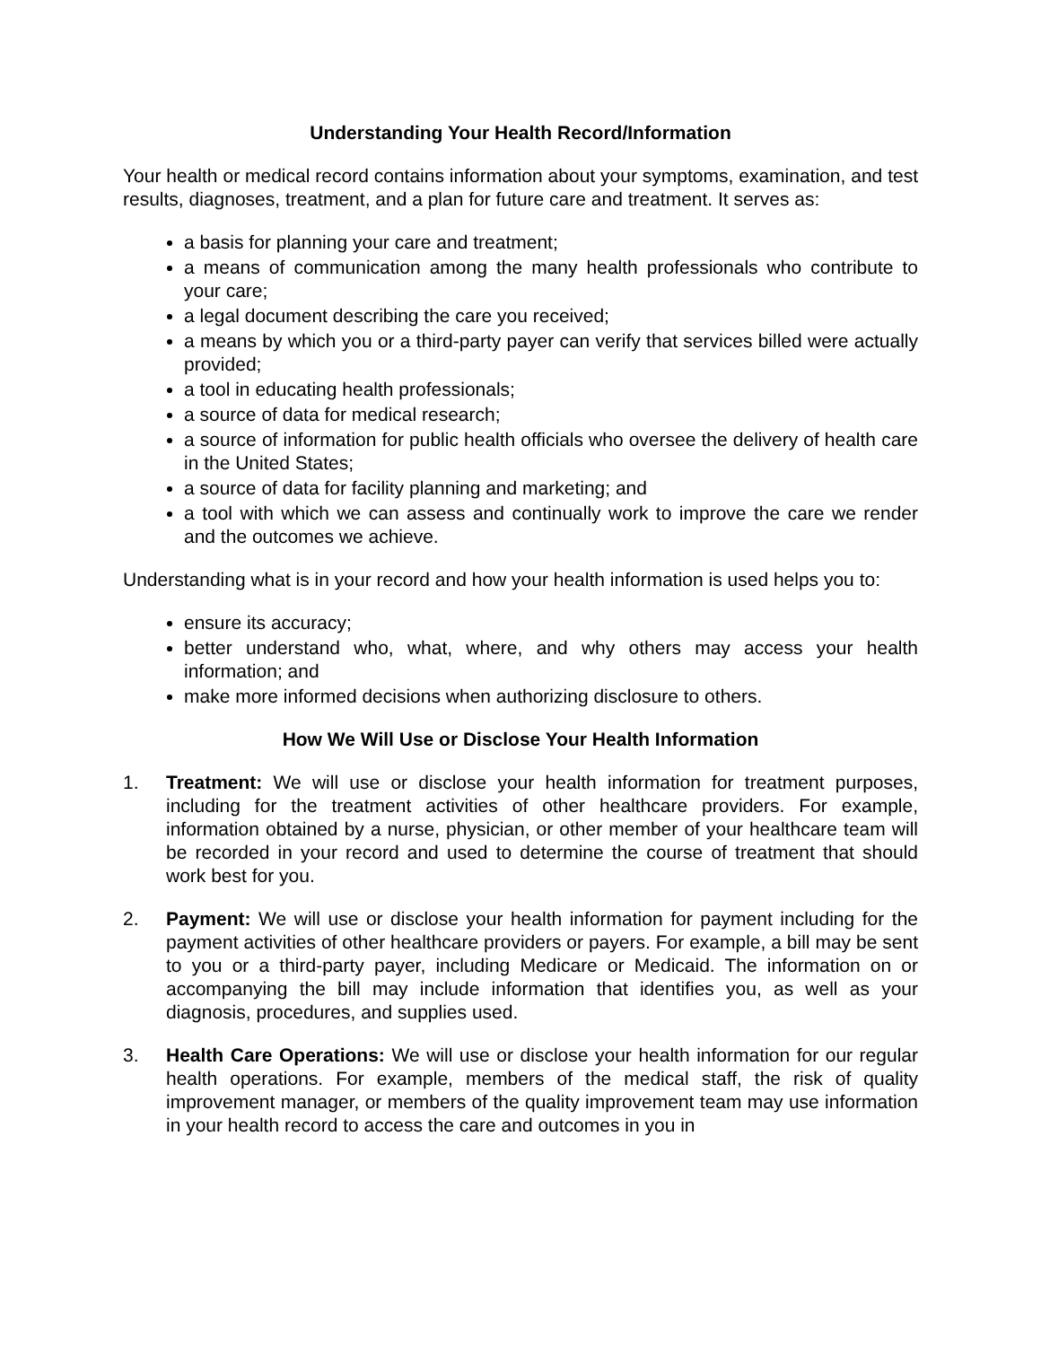Understanding Your Health Record/Information
Your health or medical record contains information about your symptoms, examination, and test results, diagnoses, treatment, and a plan for future care and treatment. It serves as:
a basis for planning your care and treatment;
a means of communication among the many health professionals who contribute to your care;
a legal document describing the care you received;
a means by which you or a third-party payer can verify that services billed were actually provided;
a tool in educating health professionals;
a source of data for medical research;
a source of information for public health officials who oversee the delivery of health care in the United States;
a source of data for facility planning and marketing; and
a tool with which we can assess and continually work to improve the care we render and the outcomes we achieve.
Understanding what is in your record and how your health information is used helps you to:
ensure its accuracy;
better understand who, what, where, and why others may access your health information; and
make more informed decisions when authorizing disclosure to others.
How We Will Use or Disclose Your Health Information
1. Treatment: We will use or disclose your health information for treatment purposes, including for the treatment activities of other healthcare providers. For example, information obtained by a nurse, physician, or other member of your healthcare team will be recorded in your record and used to determine the course of treatment that should work best for you.
2. Payment: We will use or disclose your health information for payment including for the payment activities of other healthcare providers or payers. For example, a bill may be sent to you or a third-party payer, including Medicare or Medicaid. The information on or accompanying the bill may include information that identifies you, as well as your diagnosis, procedures, and supplies used.
3. Health Care Operations: We will use or disclose your health information for our regular health operations. For example, members of the medical staff, the risk of quality improvement manager, or members of the quality improvement team may use information in your health record to access the care and outcomes in you in